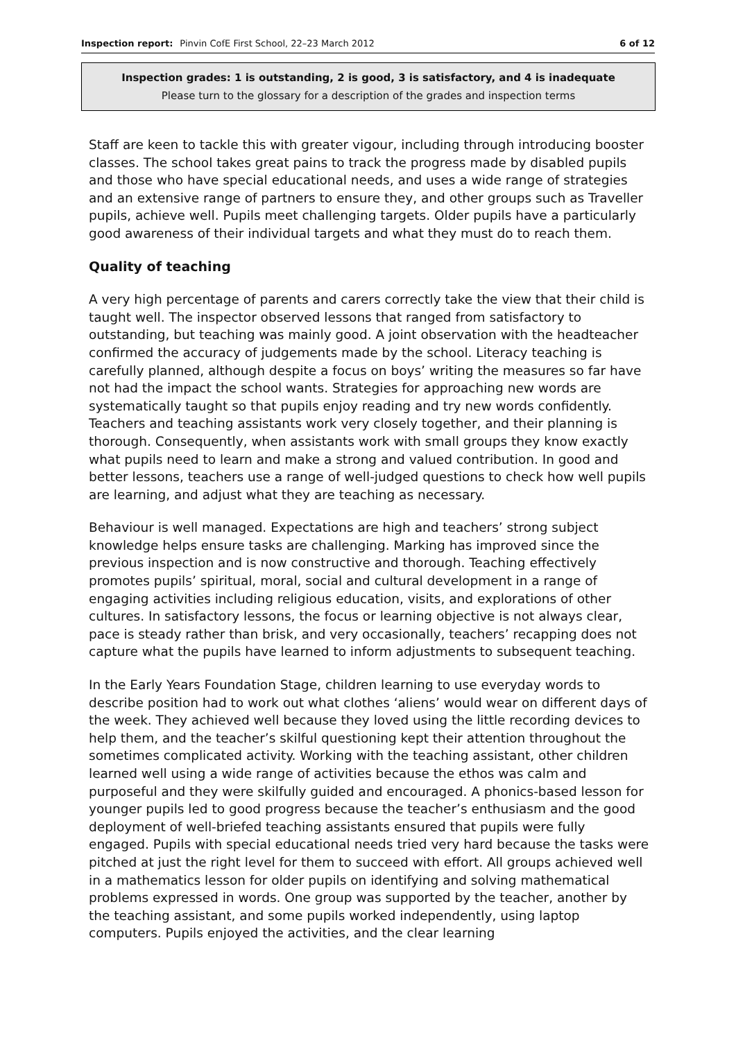Inspection report: Pinvin CofE First School, 22–23 March 2012 6 of 12
Inspection grades: 1 is outstanding, 2 is good, 3 is satisfactory, and 4 is inadequate
Please turn to the glossary for a description of the grades and inspection terms
Staff are keen to tackle this with greater vigour, including through introducing booster classes. The school takes great pains to track the progress made by disabled pupils and those who have special educational needs, and uses a wide range of strategies and an extensive range of partners to ensure they, and other groups such as Traveller pupils, achieve well. Pupils meet challenging targets. Older pupils have a particularly good awareness of their individual targets and what they must do to reach them.
Quality of teaching
A very high percentage of parents and carers correctly take the view that their child is taught well. The inspector observed lessons that ranged from satisfactory to outstanding, but teaching was mainly good. A joint observation with the headteacher confirmed the accuracy of judgements made by the school. Literacy teaching is carefully planned, although despite a focus on boys’ writing the measures so far have not had the impact the school wants. Strategies for approaching new words are systematically taught so that pupils enjoy reading and try new words confidently. Teachers and teaching assistants work very closely together, and their planning is thorough. Consequently, when assistants work with small groups they know exactly what pupils need to learn and make a strong and valued contribution. In good and better lessons, teachers use a range of well-judged questions to check how well pupils are learning, and adjust what they are teaching as necessary.
Behaviour is well managed. Expectations are high and teachers’ strong subject knowledge helps ensure tasks are challenging. Marking has improved since the previous inspection and is now constructive and thorough. Teaching effectively promotes pupils’ spiritual, moral, social and cultural development in a range of engaging activities including religious education, visits, and explorations of other cultures. In satisfactory lessons, the focus or learning objective is not always clear, pace is steady rather than brisk, and very occasionally, teachers’ recapping does not capture what the pupils have learned to inform adjustments to subsequent teaching.
In the Early Years Foundation Stage, children learning to use everyday words to describe position had to work out what clothes ‘aliens’ would wear on different days of the week. They achieved well because they loved using the little recording devices to help them, and the teacher’s skilful questioning kept their attention throughout the sometimes complicated activity. Working with the teaching assistant, other children learned well using a wide range of activities because the ethos was calm and purposeful and they were skilfully guided and encouraged. A phonics-based lesson for younger pupils led to good progress because the teacher’s enthusiasm and the good deployment of well-briefed teaching assistants ensured that pupils were fully engaged. Pupils with special educational needs tried very hard because the tasks were pitched at just the right level for them to succeed with effort. All groups achieved well in a mathematics lesson for older pupils on identifying and solving mathematical problems expressed in words. One group was supported by the teacher, another by the teaching assistant, and some pupils worked independently, using laptop computers. Pupils enjoyed the activities, and the clear learning